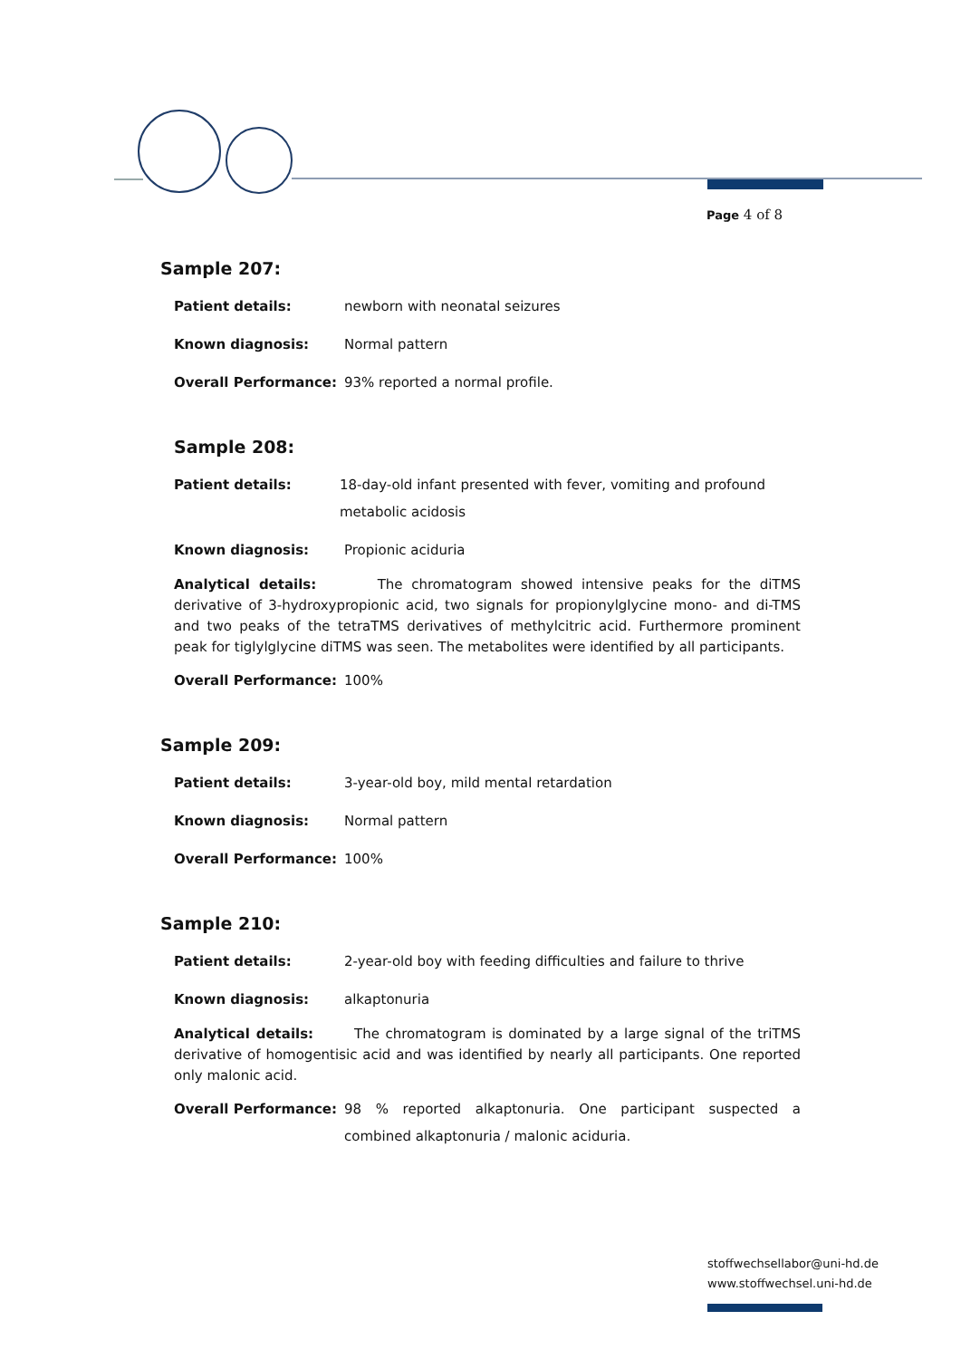Page 4 of 8
Sample 207:
Patient details: newborn with neonatal seizures
Known diagnosis: Normal pattern
Overall Performance: 93% reported a normal profile.
Sample 208:
Patient details: 18-day-old infant presented with fever, vomiting and profound metabolic acidosis
Known diagnosis: Propionic aciduria
Analytical details: The chromatogram showed intensive peaks for the diTMS derivative of 3-hydroxypropionic acid, two signals for propionylglycine mono- and di-TMS and two peaks of the tetraTMS derivatives of methylcitric acid. Furthermore prominent peak for tiglylglycine diTMS was seen. The metabolites were identified by all participants.
Overall Performance: 100%
Sample 209:
Patient details: 3-year-old boy, mild mental retardation
Known diagnosis: Normal pattern
Overall Performance: 100%
Sample 210:
Patient details: 2-year-old boy with feeding difficulties and failure to thrive
Known diagnosis: alkaptonuria
Analytical details: The chromatogram is dominated by a large signal of the triTMS derivative of homogentisic acid and was identified by nearly all participants. One reported only malonic acid.
Overall Performance: 98 % reported alkaptonuria. One participant suspected a combined alkaptonuria / malonic aciduria.
stoffwechsellabor@uni-hd.de
www.stoffwechsel.uni-hd.de